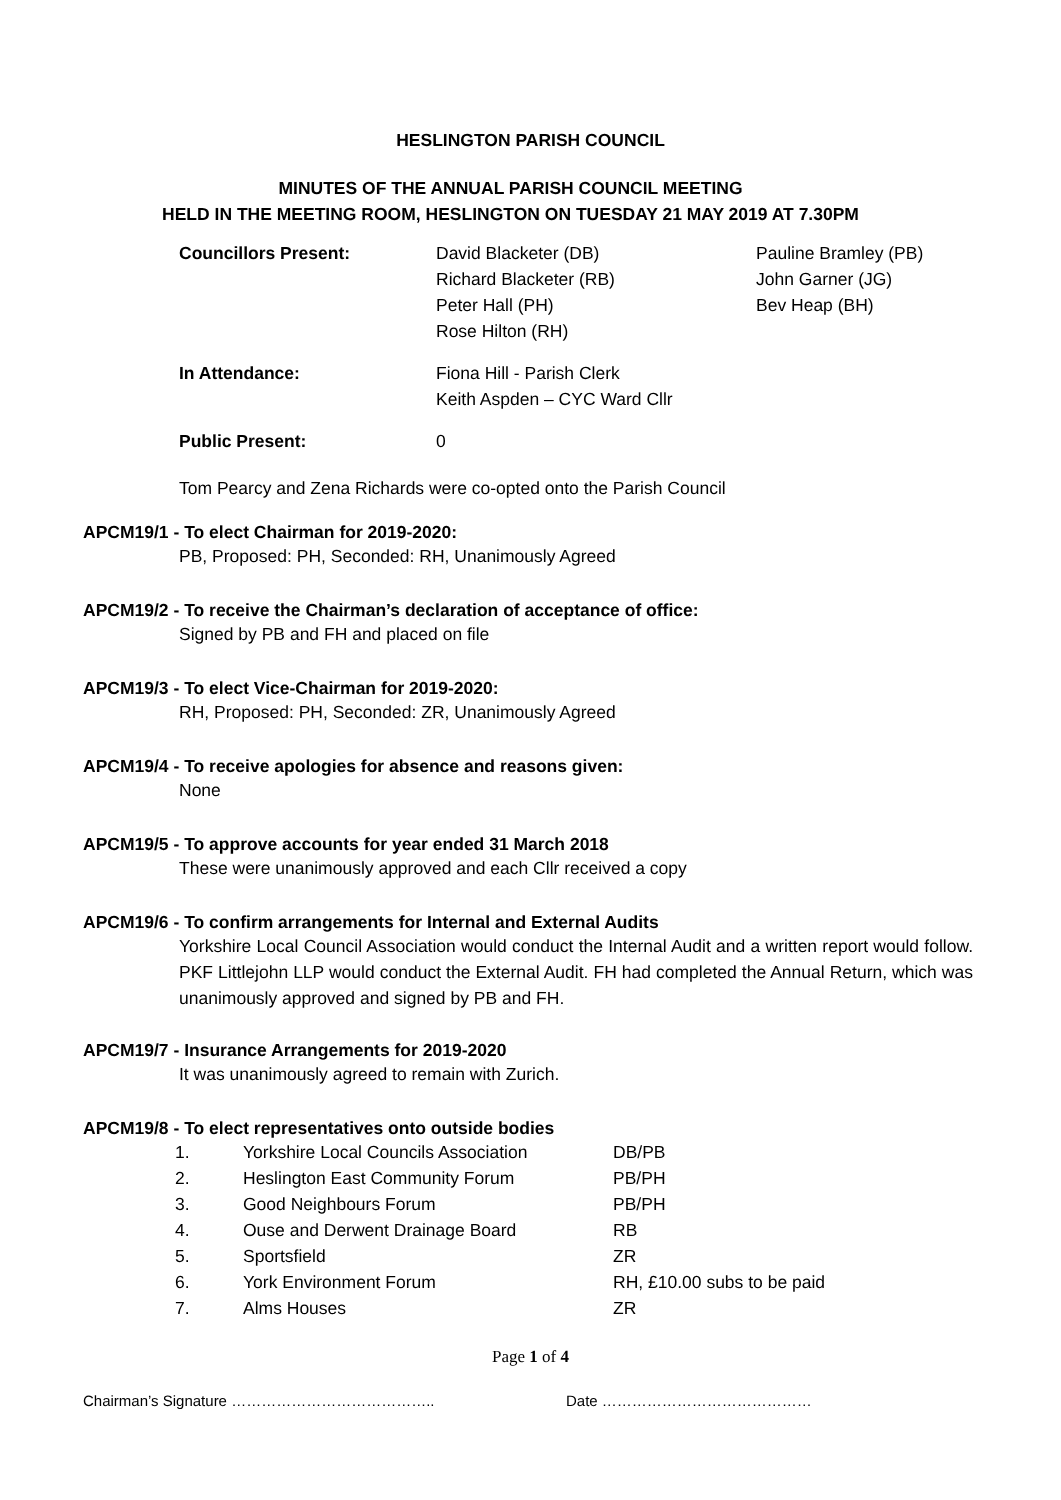HESLINGTON PARISH COUNCIL
MINUTES OF THE ANNUAL PARISH COUNCIL MEETING
HELD IN THE MEETING ROOM, HESLINGTON ON TUESDAY 21 MAY 2019 AT 7.30PM
| Councillors Present: | David Blacketer (DB) Richard Blacketer (RB) Peter Hall (PH) Rose Hilton (RH) | Pauline Bramley (PB) John Garner (JG) Bev Heap (BH) |
| In Attendance: | Fiona Hill - Parish Clerk Keith Aspden – CYC Ward Cllr | |
| Public Present: | 0 | |
Tom Pearcy and Zena Richards were co-opted onto the Parish Council
APCM19/1 - To elect Chairman for 2019-2020:
PB, Proposed: PH, Seconded: RH, Unanimously Agreed
APCM19/2 - To receive the Chairman’s declaration of acceptance of office:
Signed by PB and FH and placed on file
APCM19/3 - To elect Vice-Chairman for 2019-2020:
RH, Proposed: PH, Seconded: ZR, Unanimously Agreed
APCM19/4 - To receive apologies for absence and reasons given:
None
APCM19/5 - To approve accounts for year ended 31 March 2018
These were unanimously approved and each Cllr received a copy
APCM19/6 - To confirm arrangements for Internal and External Audits
Yorkshire Local Council Association would conduct the Internal Audit and a written report would follow. PKF Littlejohn LLP would conduct the External Audit. FH had completed the Annual Return, which was unanimously approved and signed by PB and FH.
APCM19/7 - Insurance Arrangements for 2019-2020
It was unanimously agreed to remain with Zurich.
APCM19/8 - To elect representatives onto outside bodies
| 1. | Yorkshire Local Councils Association | DB/PB |
| 2. | Heslington East Community Forum | PB/PH |
| 3. | Good Neighbours Forum | PB/PH |
| 4. | Ouse and Derwent Drainage Board | RB |
| 5. | Sportsfield | ZR |
| 6. | York Environment Forum | RH, £10.00 subs to be paid |
| 7. | Alms Houses | ZR |
Page 1 of 4
Chairman’s Signature …………………………………..
Date ……………………………………